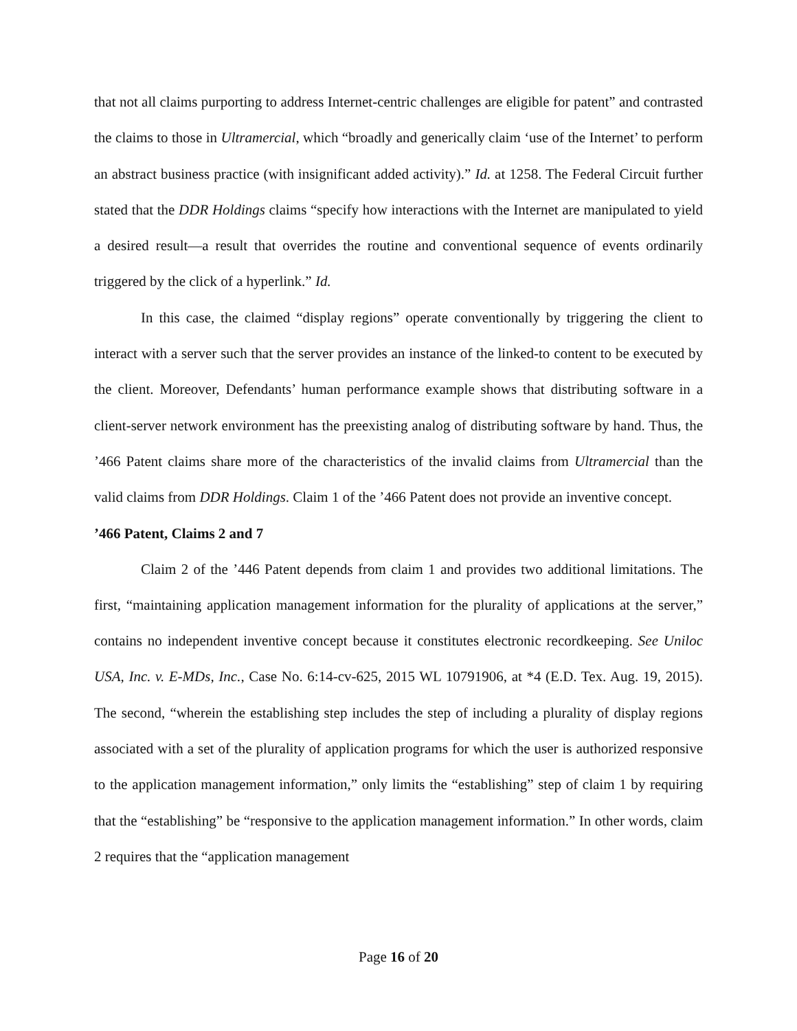that not all claims purporting to address Internet-centric challenges are eligible for patent” and contrasted the claims to those in Ultramercial, which “broadly and generically claim ‘use of the Internet’ to perform an abstract business practice (with insignificant added activity).” Id. at 1258. The Federal Circuit further stated that the DDR Holdings claims “specify how interactions with the Internet are manipulated to yield a desired result—a result that overrides the routine and conventional sequence of events ordinarily triggered by the click of a hyperlink.” Id.
In this case, the claimed “display regions” operate conventionally by triggering the client to interact with a server such that the server provides an instance of the linked-to content to be executed by the client. Moreover, Defendants’ human performance example shows that distributing software in a client-server network environment has the preexisting analog of distributing software by hand. Thus, the ’466 Patent claims share more of the characteristics of the invalid claims from Ultramercial than the valid claims from DDR Holdings. Claim 1 of the ’466 Patent does not provide an inventive concept.
’466 Patent, Claims 2 and 7
Claim 2 of the ’446 Patent depends from claim 1 and provides two additional limitations. The first, “maintaining application management information for the plurality of applications at the server,” contains no independent inventive concept because it constitutes electronic recordkeeping. See Uniloc USA, Inc. v. E-MDs, Inc., Case No. 6:14-cv-625, 2015 WL 10791906, at *4 (E.D. Tex. Aug. 19, 2015). The second, “wherein the establishing step includes the step of including a plurality of display regions associated with a set of the plurality of application programs for which the user is authorized responsive to the application management information,” only limits the “establishing” step of claim 1 by requiring that the “establishing” be “responsive to the application management information.” In other words, claim 2 requires that the “application management
Page 16 of 20